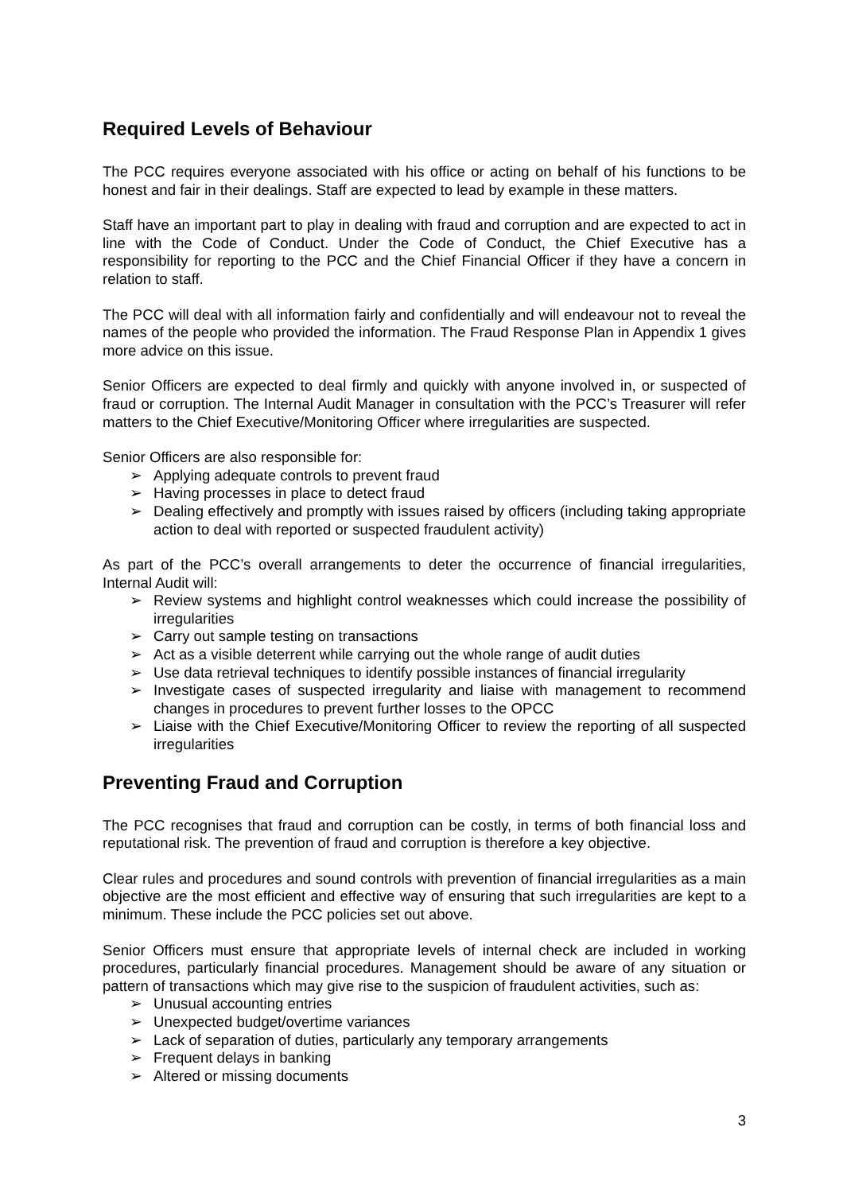Required Levels of Behaviour
The PCC requires everyone associated with his office or acting on behalf of his functions to be honest and fair in their dealings. Staff are expected to lead by example in these matters.
Staff have an important part to play in dealing with fraud and corruption and are expected to act in line with the Code of Conduct. Under the Code of Conduct, the Chief Executive has a responsibility for reporting to the PCC and the Chief Financial Officer if they have a concern in relation to staff.
The PCC will deal with all information fairly and confidentially and will endeavour not to reveal the names of the people who provided the information. The Fraud Response Plan in Appendix 1 gives more advice on this issue.
Senior Officers are expected to deal firmly and quickly with anyone involved in, or suspected of fraud or corruption. The Internal Audit Manager in consultation with the PCC’s Treasurer will refer matters to the Chief Executive/Monitoring Officer where irregularities are suspected.
Senior Officers are also responsible for:
➢ Applying adequate controls to prevent fraud
➢ Having processes in place to detect fraud
➢ Dealing effectively and promptly with issues raised by officers (including taking appropriate action to deal with reported or suspected fraudulent activity)
As part of the PCC’s overall arrangements to deter the occurrence of financial irregularities, Internal Audit will:
➢ Review systems and highlight control weaknesses which could increase the possibility of irregularities
➢ Carry out sample testing on transactions
➢ Act as a visible deterrent while carrying out the whole range of audit duties
➢ Use data retrieval techniques to identify possible instances of financial irregularity
➢ Investigate cases of suspected irregularity and liaise with management to recommend changes in procedures to prevent further losses to the OPCC
➢ Liaise with the Chief Executive/Monitoring Officer to review the reporting of all suspected irregularities
Preventing Fraud and Corruption
The PCC recognises that fraud and corruption can be costly, in terms of both financial loss and reputational risk. The prevention of fraud and corruption is therefore a key objective.
Clear rules and procedures and sound controls with prevention of financial irregularities as a main objective are the most efficient and effective way of ensuring that such irregularities are kept to a minimum. These include the PCC policies set out above.
Senior Officers must ensure that appropriate levels of internal check are included in working procedures, particularly financial procedures. Management should be aware of any situation or pattern of transactions which may give rise to the suspicion of fraudulent activities, such as:
➢ Unusual accounting entries
➢ Unexpected budget/overtime variances
➢ Lack of separation of duties, particularly any temporary arrangements
➢ Frequent delays in banking
➢ Altered or missing documents
3